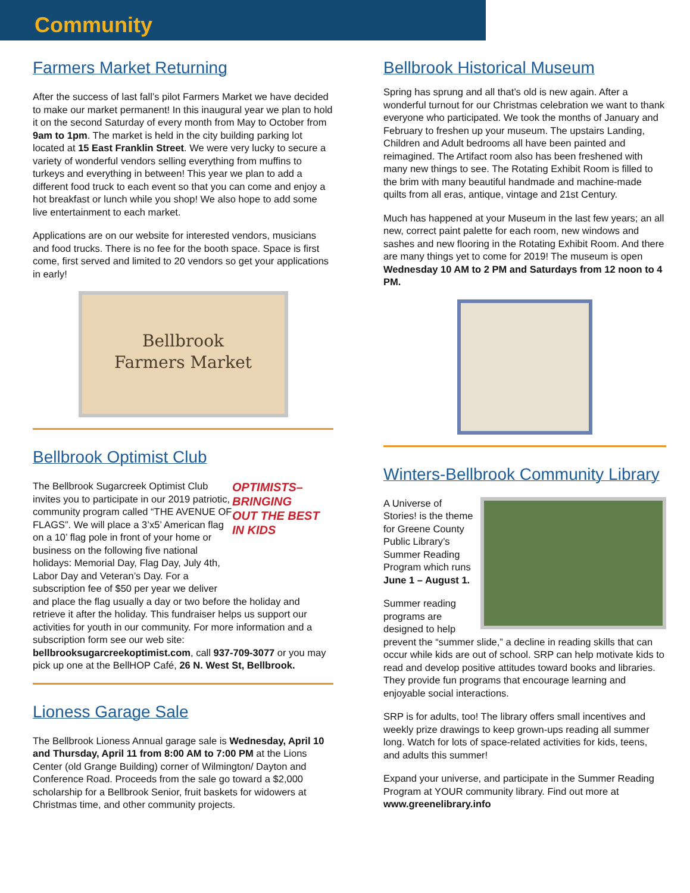Community
Farmers Market Returning
After the success of last fall’s pilot Farmers Market we have decided to make our market permanent! In this inaugural year we plan to hold it on the second Saturday of every month from May to October from 9am to 1pm. The market is held in the city building parking lot located at 15 East Franklin Street. We were very lucky to secure a variety of wonderful vendors selling everything from muffins to turkeys and everything in between! This year we plan to add a different food truck to each event so that you can come and enjoy a hot breakfast or lunch while you shop! We also hope to add some live entertainment to each market.
Applications are on our website for interested vendors, musicians and food trucks. There is no fee for the booth space. Space is first come, first served and limited to 20 vendors so get your applications in early!
Bellbrook
Farmers Market
Bellbrook Optimist Club
OPTIMISTS–
BRINGING
OUT THE BEST
IN KIDS
The Bellbrook Sugarcreek Optimist Club invites you to participate in our 2019 patriotic, community program called “THE AVENUE OF FLAGS”. We will place a 3’x5’ American flag on a 10’ flag pole in front of your home or business on the following five national holidays: Memorial Day, Flag Day, July 4th, Labor Day and Veteran’s Day. For a subscription fee of $50 per year we deliver and place the flag usually a day or two before the holiday and retrieve it after the holiday. This fundraiser helps us support our activities for youth in our community. For more information and a subscription form see our web site: bellbrooksugarcreekoptimist.com, call 937-709-3077 or you may pick up one at the BellHOP Café, 26 N. West St, Bellbrook.
Lioness Garage Sale
The Bellbrook Lioness Annual garage sale is Wednesday, April 10 and Thursday, April 11 from 8:00 AM to 7:00 PM at the Lions Center (old Grange Building) corner of Wilmington/ Dayton and Conference Road. Proceeds from the sale go toward a $2,000 scholarship for a Bellbrook Senior, fruit baskets for widowers at Christmas time, and other community projects.
Bellbrook Historical Museum
Spring has sprung and all that’s old is new again. After a wonderful turnout for our Christmas celebration we want to thank everyone who participated. We took the months of January and February to freshen up your museum. The upstairs Landing, Children and Adult bedrooms all have been painted and reimagined. The Artifact room also has been freshened with many new things to see. The Rotating Exhibit Room is filled to the brim with many beautiful handmade and machine-made quilts from all eras, antique, vintage and 21st Century.
Much has happened at your Museum in the last few years; an all new, correct paint palette for each room, new windows and sashes and new flooring in the Rotating Exhibit Room. And there are many things yet to come for 2019! The museum is open Wednesday 10 AM to 2 PM and Saturdays from 12 noon to 4 PM.
Winters-Bellbrook Community Library
A Universe of Stories! is the theme for Greene County Public Library’s Summer Reading Program which runs June 1 – August 1.
Summer reading programs are designed to help prevent the “summer slide,” a decline in reading skills that can occur while kids are out of school. SRP can help motivate kids to read and develop positive attitudes toward books and libraries. They provide fun programs that encourage learning and enjoyable social interactions.
SRP is for adults, too! The library offers small incentives and weekly prize drawings to keep grown-ups reading all summer long. Watch for lots of space-related activities for kids, teens, and adults this summer!
Expand your universe, and participate in the Summer Reading Program at YOUR community library. Find out more at www.greenelibrary.info